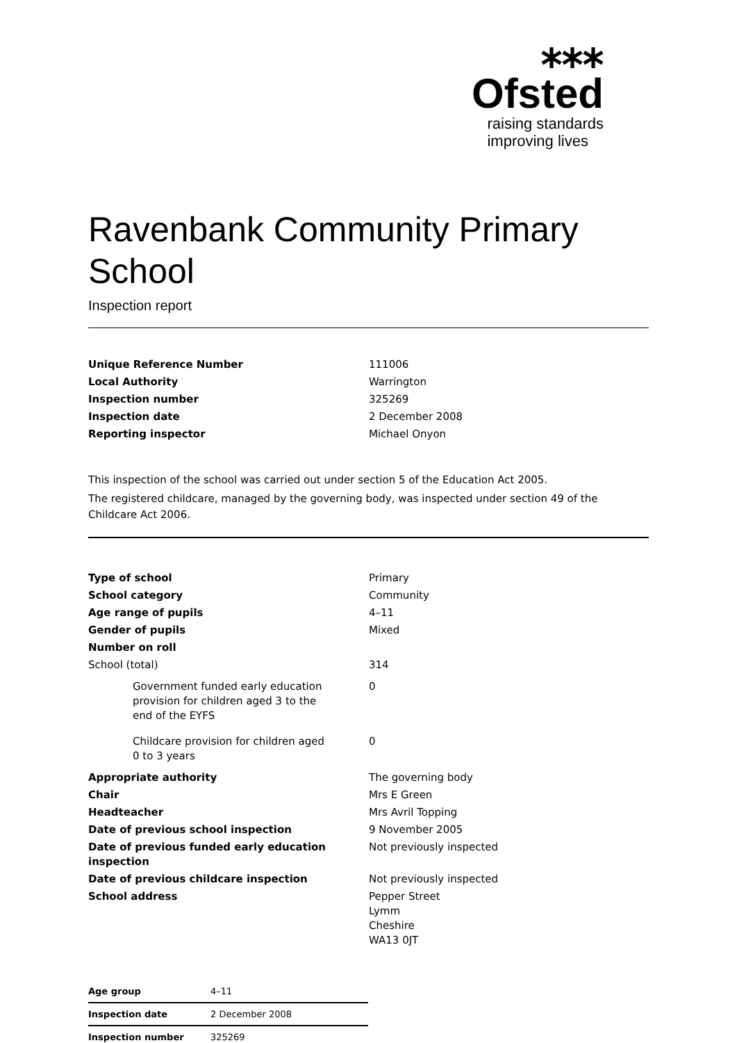⁎⁎⁎
Ofsted
raising standards
improving lives
Ravenbank Community Primary School
Inspection report
| Unique Reference Number | 111006 |
| Local Authority | Warrington |
| Inspection number | 325269 |
| Inspection date | 2 December 2008 |
| Reporting inspector | Michael Onyon |
This inspection of the school was carried out under section 5 of the Education Act 2005.
The registered childcare, managed by the governing body, was inspected under section 49 of the Childcare Act 2006.
| Type of school | Primary |
| School category | Community |
| Age range of pupils | 4–11 |
| Gender of pupils | Mixed |
| Number on roll | |
| School (total) | 314 |
| Government funded early education provision for children aged 3 to the end of the EYFS | 0 |
| Childcare provision for children aged 0 to 3 years | 0 |
| Appropriate authority | The governing body |
| Chair | Mrs E Green |
| Headteacher | Mrs Avril Topping |
| Date of previous school inspection | 9 November 2005 |
| Date of previous funded early education inspection | Not previously inspected |
| Date of previous childcare inspection | Not previously inspected |
| School address | Pepper Street Lymm Cheshire WA13 0JT |
| Age group | 4–11 |
| Inspection date | 2 December 2008 |
| Inspection number | 325269 |